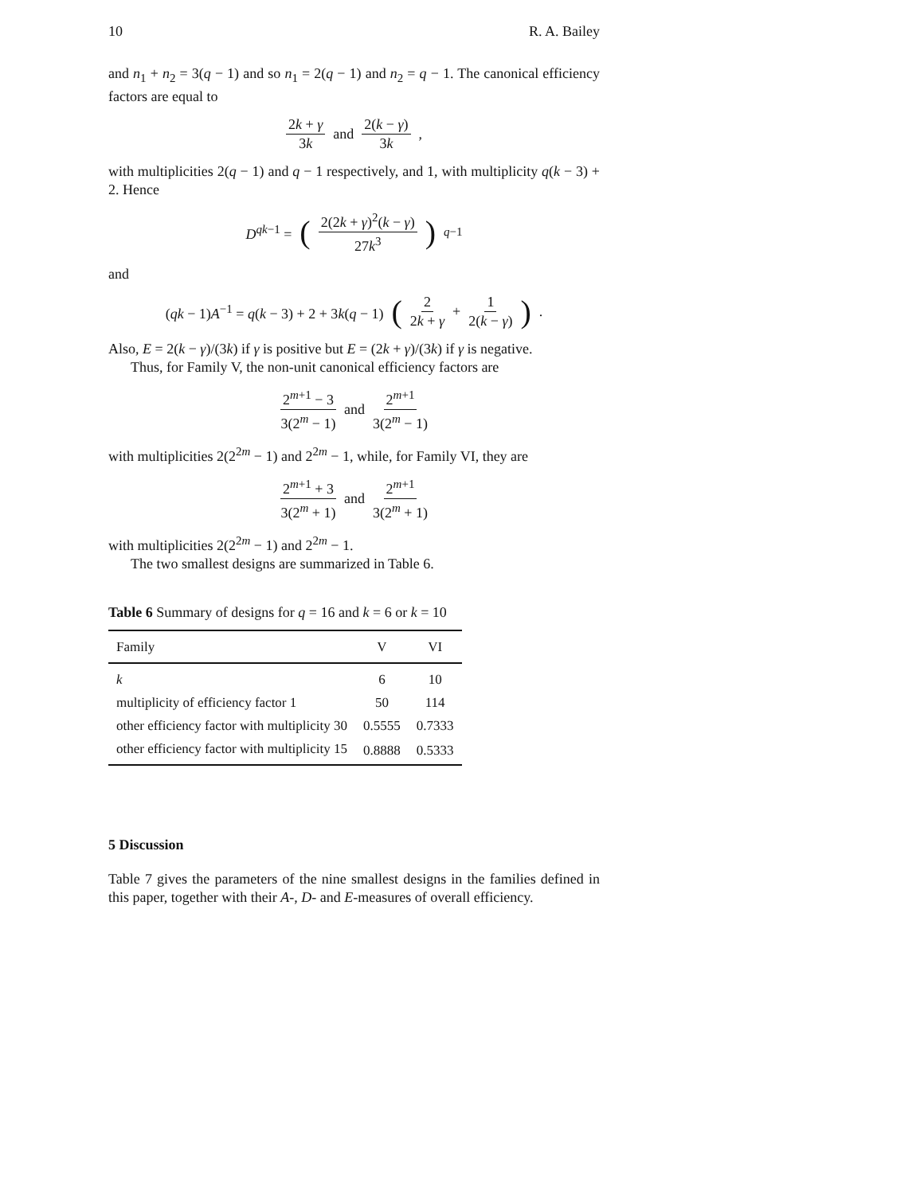10 R. A. Bailey
and n<sub>1</sub> + n<sub>2</sub> = 3(q − 1) and so n<sub>1</sub> = 2(q − 1) and n<sub>2</sub> = q − 1. The canonical efficiency factors are equal to
2k + γ 3k and 2(k − γ) 3k,
with multiplicities 2(q − 1) and q − 1 respectively, and 1, with multiplicity q(k − 3) + 2. Hence
D<sup>qk−1</sup> = (2(2k + γ)<sup>2</sup>(k − γ) 27k<sup>3</sup>)<sup>q−1</sup>
and
(qk − 1)A<sup>−1</sup> = q(k − 3) + 2 + 3k(q − 1) (2 2k + γ + 1 2(k − γ)).
Also, E = 2(k − γ)/(3k) if γ is positive but E = (2k + γ)/(3k) if γ is negative.
Thus, for Family V, the non-unit canonical efficiency factors are
2<sup>m+1</sup> − 3 3(2<sup>m</sup> − 1) and 2<sup>m+1</sup> 3(2<sup>m</sup> − 1)
with multiplicities 2(2<sup>2m</sup> − 1) and 2<sup>2m</sup> − 1, while, for Family VI, they are
2<sup>m+1</sup> + 3 3(2<sup>m</sup> + 1) and 2<sup>m+1</sup> 3(2<sup>m</sup> + 1)
with multiplicities 2(2<sup>2m</sup> − 1) and 2<sup>2m</sup> − 1.
The two smallest designs are summarized in Table 6.
Table 6 Summary of designs for q = 16 and k = 6 or k = 10
| Family | V | VI |
| --- | --- | --- |
| k | 6 | 10 |
| multiplicity of efficiency factor 1 | 50 | 114 |
| other efficiency factor with multiplicity 30 | 0.5555 | 0.7333 |
| other efficiency factor with multiplicity 15 | 0.8888 | 0.5333 |
5 Discussion
Table 7 gives the parameters of the nine smallest designs in the families defined in this paper, together with their A-, D- and E-measures of overall efficiency.